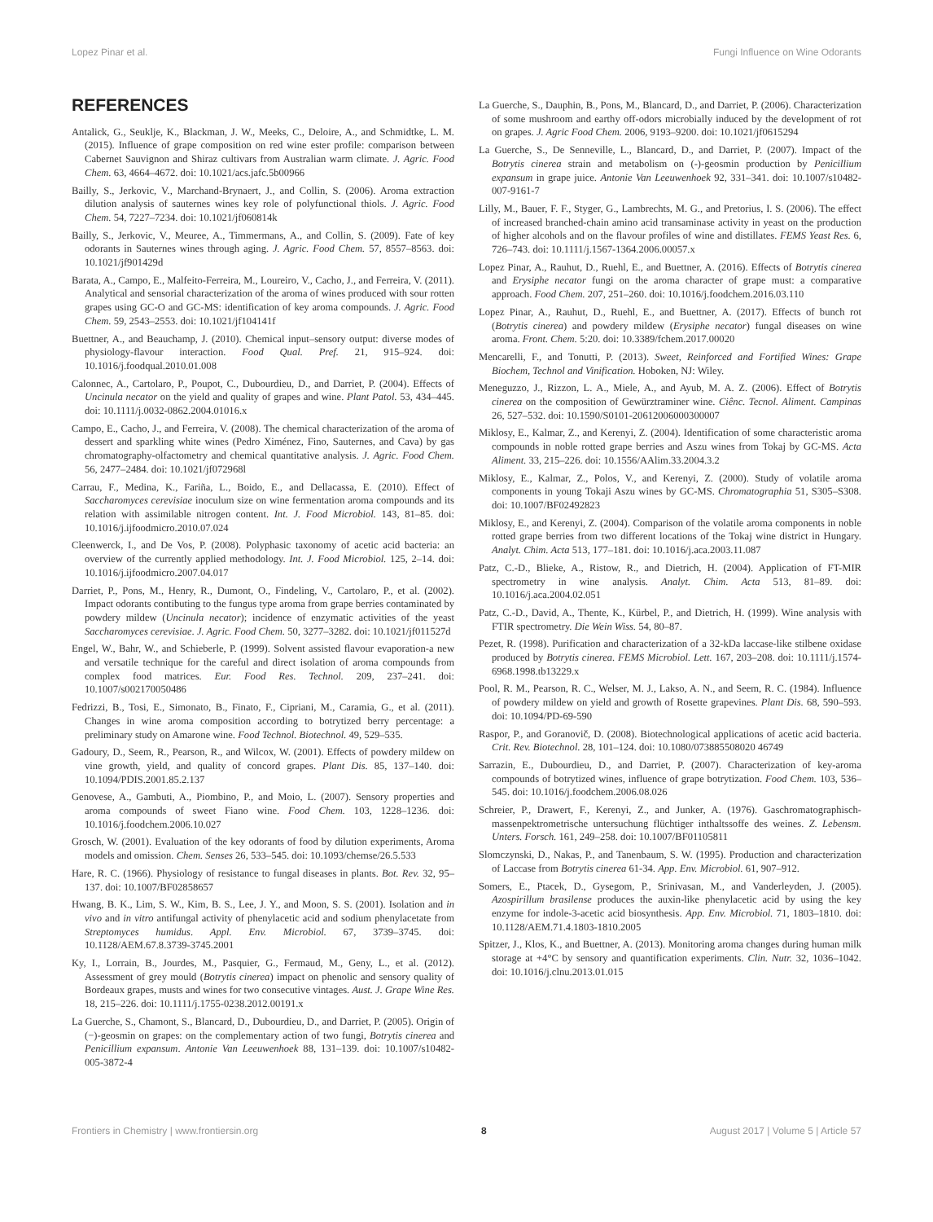Lopez Pinar et al. Fungi Influence on Wine Odorants
REFERENCES
Antalick, G., Seuklje, K., Blackman, J. W., Meeks, C., Deloire, A., and Schmidtke, L. M. (2015). Influence of grape composition on red wine ester profile: comparison between Cabernet Sauvignon and Shiraz cultivars from Australian warm climate. J. Agric. Food Chem. 63, 4664–4672. doi: 10.1021/acs.jafc.5b00966
Bailly, S., Jerkovic, V., Marchand-Brynaert, J., and Collin, S. (2006). Aroma extraction dilution analysis of sauternes wines key role of polyfunctional thiols. J. Agric. Food Chem. 54, 7227–7234. doi: 10.1021/jf060814k
Bailly, S., Jerkovic, V., Meuree, A., Timmermans, A., and Collin, S. (2009). Fate of key odorants in Sauternes wines through aging. J. Agric. Food Chem. 57, 8557–8563. doi: 10.1021/jf901429d
Barata, A., Campo, E., Malfeito-Ferreira, M., Loureiro, V., Cacho, J., and Ferreira, V. (2011). Analytical and sensorial characterization of the aroma of wines produced with sour rotten grapes using GC-O and GC-MS: identification of key aroma compounds. J. Agric. Food Chem. 59, 2543–2553. doi: 10.1021/jf104141f
Buettner, A., and Beauchamp, J. (2010). Chemical input–sensory output: diverse modes of physiology-flavour interaction. Food Qual. Pref. 21, 915–924. doi: 10.1016/j.foodqual.2010.01.008
Calonnec, A., Cartolaro, P., Poupot, C., Dubourdieu, D., and Darriet, P. (2004). Effects of Uncinula necator on the yield and quality of grapes and wine. Plant Patol. 53, 434–445. doi: 10.1111/j.0032-0862.2004.01016.x
Campo, E., Cacho, J., and Ferreira, V. (2008). The chemical characterization of the aroma of dessert and sparkling white wines (Pedro Ximénez, Fino, Sauternes, and Cava) by gas chromatography-olfactometry and chemical quantitative analysis. J. Agric. Food Chem. 56, 2477–2484. doi: 10.1021/jf072968l
Carrau, F., Medina, K., Fariña, L., Boido, E., and Dellacassa, E. (2010). Effect of Saccharomyces cerevisiae inoculum size on wine fermentation aroma compounds and its relation with assimilable nitrogen content. Int. J. Food Microbiol. 143, 81–85. doi: 10.1016/j.ijfoodmicro.2010.07.024
Cleenwerck, I., and De Vos, P. (2008). Polyphasic taxonomy of acetic acid bacteria: an overview of the currently applied methodology. Int. J. Food Microbiol. 125, 2–14. doi: 10.1016/j.ijfoodmicro.2007.04.017
Darriet, P., Pons, M., Henry, R., Dumont, O., Findeling, V., Cartolaro, P., et al. (2002). Impact odorants contibuting to the fungus type aroma from grape berries contaminated by powdery mildew (Uncinula necator); incidence of enzymatic activities of the yeast Saccharomyces cerevisiae. J. Agric. Food Chem. 50, 3277–3282. doi: 10.1021/jf011527d
Engel, W., Bahr, W., and Schieberle, P. (1999). Solvent assisted flavour evaporation-a new and versatile technique for the careful and direct isolation of aroma compounds from complex food matrices. Eur. Food Res. Technol. 209, 237–241. doi: 10.1007/s002170050486
Fedrizzi, B., Tosi, E., Simonato, B., Finato, F., Cipriani, M., Caramia, G., et al. (2011). Changes in wine aroma composition according to botrytized berry percentage: a preliminary study on Amarone wine. Food Technol. Biotechnol. 49, 529–535.
Gadoury, D., Seem, R., Pearson, R., and Wilcox, W. (2001). Effects of powdery mildew on vine growth, yield, and quality of concord grapes. Plant Dis. 85, 137–140. doi: 10.1094/PDIS.2001.85.2.137
Genovese, A., Gambuti, A., Piombino, P., and Moio, L. (2007). Sensory properties and aroma compounds of sweet Fiano wine. Food Chem. 103, 1228–1236. doi: 10.1016/j.foodchem.2006.10.027
Grosch, W. (2001). Evaluation of the key odorants of food by dilution experiments, Aroma models and omission. Chem. Senses 26, 533–545. doi: 10.1093/chemse/26.5.533
Hare, R. C. (1966). Physiology of resistance to fungal diseases in plants. Bot. Rev. 32, 95–137. doi: 10.1007/BF02858657
Hwang, B. K., Lim, S. W., Kim, B. S., Lee, J. Y., and Moon, S. S. (2001). Isolation and in vivo and in vitro antifungal activity of phenylacetic acid and sodium phenylacetate from Streptomyces humidus. Appl. Env. Microbiol. 67, 3739–3745. doi: 10.1128/AEM.67.8.3739-3745.2001
Ky, I., Lorrain, B., Jourdes, M., Pasquier, G., Fermaud, M., Geny, L., et al. (2012). Assessment of grey mould (Botrytis cinerea) impact on phenolic and sensory quality of Bordeaux grapes, musts and wines for two consecutive vintages. Aust. J. Grape Wine Res. 18, 215–226. doi: 10.1111/j.1755-0238.2012.00191.x
La Guerche, S., Chamont, S., Blancard, D., Dubourdieu, D., and Darriet, P. (2005). Origin of (−)-geosmin on grapes: on the complementary action of two fungi, Botrytis cinerea and Penicillium expansum. Antonie Van Leeuwenhoek 88, 131–139. doi: 10.1007/s10482-005-3872-4
La Guerche, S., Dauphin, B., Pons, M., Blancard, D., and Darriet, P. (2006). Characterization of some mushroom and earthy off-odors microbially induced by the development of rot on grapes. J. Agric Food Chem. 2006, 9193–9200. doi: 10.1021/jf0615294
La Guerche, S., De Senneville, L., Blancard, D., and Darriet, P. (2007). Impact of the Botrytis cinerea strain and metabolism on (-)-geosmin production by Penicillium expansum in grape juice. Antonie Van Leeuwenhoek 92, 331–341. doi: 10.1007/s10482-007-9161-7
Lilly, M., Bauer, F. F., Styger, G., Lambrechts, M. G., and Pretorius, I. S. (2006). The effect of increased branched-chain amino acid transaminase activity in yeast on the production of higher alcohols and on the flavour profiles of wine and distillates. FEMS Yeast Res. 6, 726–743. doi: 10.1111/j.1567-1364.2006.00057.x
Lopez Pinar, A., Rauhut, D., Ruehl, E., and Buettner, A. (2016). Effects of Botrytis cinerea and Erysiphe necator fungi on the aroma character of grape must: a comparative approach. Food Chem. 207, 251–260. doi: 10.1016/j.foodchem.2016.03.110
Lopez Pinar, A., Rauhut, D., Ruehl, E., and Buettner, A. (2017). Effects of bunch rot (Botrytis cinerea) and powdery mildew (Erysiphe necator) fungal diseases on wine aroma. Front. Chem. 5:20. doi: 10.3389/fchem.2017.00020
Mencarelli, F., and Tonutti, P. (2013). Sweet, Reinforced and Fortified Wines: Grape Biochem, Technol and Vinification. Hoboken, NJ: Wiley.
Meneguzzo, J., Rizzon, L. A., Miele, A., and Ayub, M. A. Z. (2006). Effect of Botrytis cinerea on the composition of Gewürztraminer wine. Ciênc. Tecnol. Aliment. Campinas 26, 527–532. doi: 10.1590/S0101-20612006000300007
Miklosy, E., Kalmar, Z., and Kerenyi, Z. (2004). Identification of some characteristic aroma compounds in noble rotted grape berries and Aszu wines from Tokaj by GC-MS. Acta Aliment. 33, 215–226. doi: 10.1556/AAlim.33.2004.3.2
Miklosy, E., Kalmar, Z., Polos, V., and Kerenyi, Z. (2000). Study of volatile aroma components in young Tokaji Aszu wines by GC-MS. Chromatographia 51, S305–S308. doi: 10.1007/BF02492823
Miklosy, E., and Kerenyi, Z. (2004). Comparison of the volatile aroma components in noble rotted grape berries from two different locations of the Tokaj wine district in Hungary. Analyt. Chim. Acta 513, 177–181. doi: 10.1016/j.aca.2003.11.087
Patz, C.-D., Blieke, A., Ristow, R., and Dietrich, H. (2004). Application of FT-MIR spectrometry in wine analysis. Analyt. Chim. Acta 513, 81–89. doi: 10.1016/j.aca.2004.02.051
Patz, C.-D., David, A., Thente, K., Kürbel, P., and Dietrich, H. (1999). Wine analysis with FTIR spectrometry. Die Wein Wiss. 54, 80–87.
Pezet, R. (1998). Purification and characterization of a 32-kDa laccase-like stilbene oxidase produced by Botrytis cinerea. FEMS Microbiol. Lett. 167, 203–208. doi: 10.1111/j.1574-6968.1998.tb13229.x
Pool, R. M., Pearson, R. C., Welser, M. J., Lakso, A. N., and Seem, R. C. (1984). Influence of powdery mildew on yield and growth of Rosette grapevines. Plant Dis. 68, 590–593. doi: 10.1094/PD-69-590
Raspor, P., and Goranovič, D. (2008). Biotechnological applications of acetic acid bacteria. Crit. Rev. Biotechnol. 28, 101–124. doi: 10.1080/073885508020 46749
Sarrazin, E., Dubourdieu, D., and Darriet, P. (2007). Characterization of key-aroma compounds of botrytized wines, influence of grape botrytization. Food Chem. 103, 536–545. doi: 10.1016/j.foodchem.2006.08.026
Schreier, P., Drawert, F., Kerenyi, Z., and Junker, A. (1976). Gaschromatographisch-massenpektrometrische untersuchung flüchtiger inthaltssoffe des weines. Z. Lebensm. Unters. Forsch. 161, 249–258. doi: 10.1007/BF01105811
Slomczynski, D., Nakas, P., and Tanenbaum, S. W. (1995). Production and characterization of Laccase from Botrytis cinerea 61-34. App. Env. Microbiol. 61, 907–912.
Somers, E., Ptacek, D., Gysegom, P., Srinivasan, M., and Vanderleyden, J. (2005). Azospirillum brasilense produces the auxin-like phenylacetic acid by using the key enzyme for indole-3-acetic acid biosynthesis. App. Env. Microbiol. 71, 1803–1810. doi: 10.1128/AEM.71.4.1803-1810.2005
Spitzer, J., Klos, K., and Buettner, A. (2013). Monitoring aroma changes during human milk storage at +4°C by sensory and quantification experiments. Clin. Nutr. 32, 1036–1042. doi: 10.1016/j.clnu.2013.01.015
Frontiers in Chemistry | www.frontiersin.org 8 August 2017 | Volume 5 | Article 57